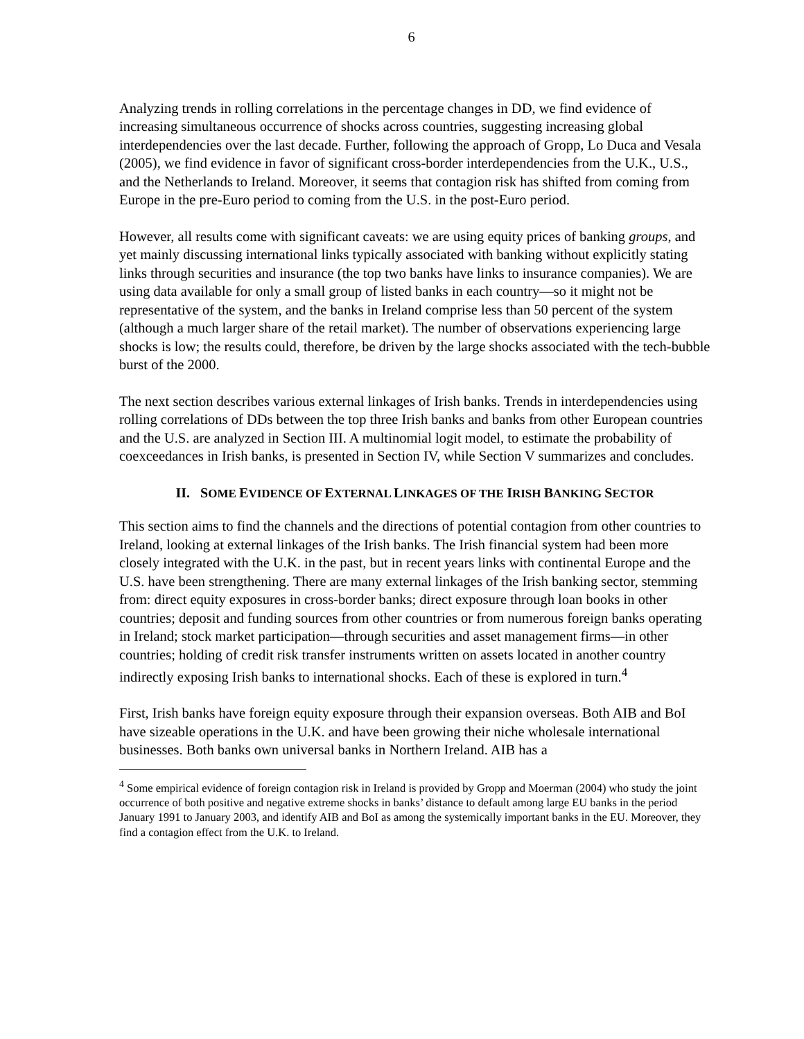6
Analyzing trends in rolling correlations in the percentage changes in DD, we find evidence of increasing simultaneous occurrence of shocks across countries, suggesting increasing global interdependencies over the last decade. Further, following the approach of Gropp, Lo Duca and Vesala (2005), we find evidence in favor of significant cross-border interdependencies from the U.K., U.S., and the Netherlands to Ireland. Moreover, it seems that contagion risk has shifted from coming from Europe in the pre-Euro period to coming from the U.S. in the post-Euro period.
However, all results come with significant caveats: we are using equity prices of banking groups, and yet mainly discussing international links typically associated with banking without explicitly stating links through securities and insurance (the top two banks have links to insurance companies). We are using data available for only a small group of listed banks in each country—so it might not be representative of the system, and the banks in Ireland comprise less than 50 percent of the system (although a much larger share of the retail market). The number of observations experiencing large shocks is low; the results could, therefore, be driven by the large shocks associated with the tech-bubble burst of the 2000.
The next section describes various external linkages of Irish banks. Trends in interdependencies using rolling correlations of DDs between the top three Irish banks and banks from other European countries and the U.S. are analyzed in Section III. A multinomial logit model, to estimate the probability of coexceedances in Irish banks, is presented in Section IV, while Section V summarizes and concludes.
II. SOME EVIDENCE OF EXTERNAL LINKAGES OF THE IRISH BANKING SECTOR
This section aims to find the channels and the directions of potential contagion from other countries to Ireland, looking at external linkages of the Irish banks. The Irish financial system had been more closely integrated with the U.K. in the past, but in recent years links with continental Europe and the U.S. have been strengthening. There are many external linkages of the Irish banking sector, stemming from: direct equity exposures in cross-border banks; direct exposure through loan books in other countries; deposit and funding sources from other countries or from numerous foreign banks operating in Ireland; stock market participation—through securities and asset management firms—in other countries; holding of credit risk transfer instruments written on assets located in another country indirectly exposing Irish banks to international shocks. Each of these is explored in turn.<sup>4</sup>
First, Irish banks have foreign equity exposure through their expansion overseas. Both AIB and BoI have sizeable operations in the U.K. and have been growing their niche wholesale international businesses. Both banks own universal banks in Northern Ireland. AIB has a
<sup>4</sup> Some empirical evidence of foreign contagion risk in Ireland is provided by Gropp and Moerman (2004) who study the joint occurrence of both positive and negative extreme shocks in banks’ distance to default among large EU banks in the period January 1991 to January 2003, and identify AIB and BoI as among the systemically important banks in the EU. Moreover, they find a contagion effect from the U.K. to Ireland.